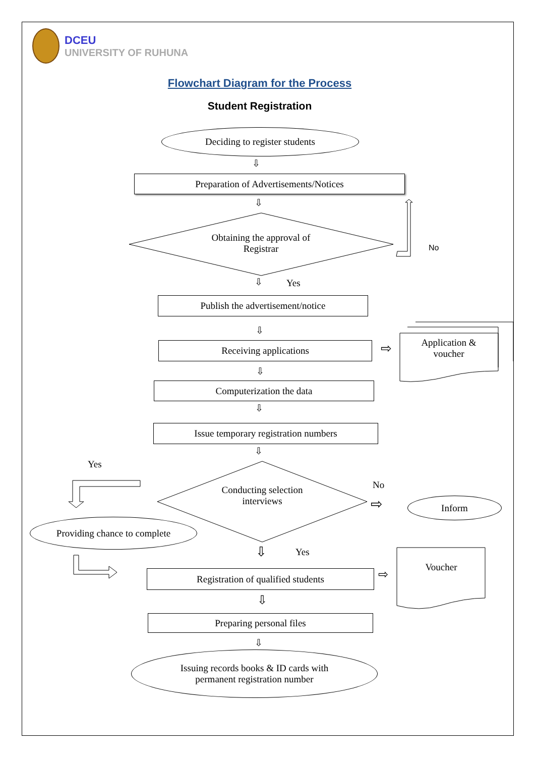DCEU
UNIVERSITY OF RUHUNA
Flowchart Diagram for the Process
Student Registration
Deciding to register students
⇩
Preparation of Advertisements/Notices
⇩
Obtaining the approval of Registrar
No
⇩ Yes
Publish the advertisement/notice
⇩
Receiving applications ⇨
Application & voucher
⇩
Computerization the data
⇩
Issue temporary registration numbers
⇩
Yes
Conducting selection interviews
No
⇨ Inform
Providing chance to complete
⇩ Yes
Registration of qualified students ⇨ Voucher
⇩
Preparing personal files
⇩
Issuing records books & ID cards with
permanent registration number